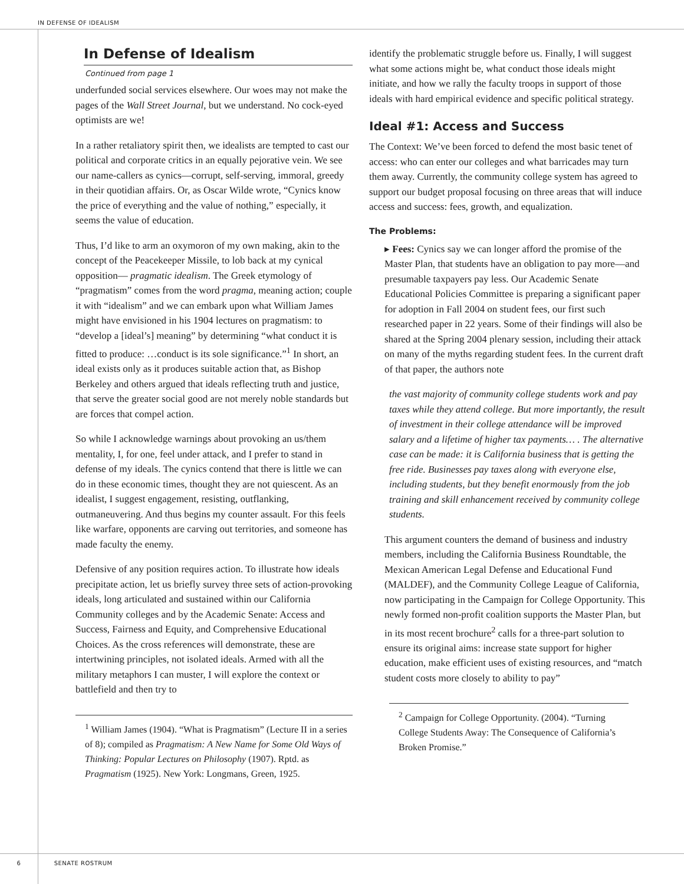IN DEFENSE OF IDEALISM
In Defense of Idealism
Continued from page 1
underfunded social services elsewhere. Our woes may not make the pages of the Wall Street Journal, but we understand. No cock-eyed optimists are we!
In a rather retaliatory spirit then, we idealists are tempted to cast our political and corporate critics in an equally pejorative vein. We see our name-callers as cynics—corrupt, self-serving, immoral, greedy in their quotidian affairs. Or, as Oscar Wilde wrote, “Cynics know the price of everything and the value of nothing,” especially, it seems the value of education.
Thus, I’d like to arm an oxymoron of my own making, akin to the concept of the Peacekeeper Missile, to lob back at my cynical opposition— pragmatic idealism. The Greek etymology of “pragmatism” comes from the word pragma, meaning action; couple it with “idealism” and we can embark upon what William James might have envisioned in his 1904 lectures on pragmatism: to “develop a [ideal’s] meaning” by determining “what conduct it is fitted to produce: …conduct is its sole significance.”<sup>1</sup> In short, an ideal exists only as it produces suitable action that, as Bishop Berkeley and others argued that ideals reflecting truth and justice, that serve the greater social good are not merely noble standards but are forces that compel action.
So while I acknowledge warnings about provoking an us/them mentality, I, for one, feel under attack, and I prefer to stand in defense of my ideals. The cynics contend that there is little we can do in these economic times, thought they are not quiescent. As an idealist, I suggest engagement, resisting, outflanking, outmaneuvering. And thus begins my counter assault. For this feels like warfare, opponents are carving out territories, and someone has made faculty the enemy.
Defensive of any position requires action. To illustrate how ideals precipitate action, let us briefly survey three sets of action-provoking ideals, long articulated and sustained within our California Community colleges and by the Academic Senate: Access and Success, Fairness and Equity, and Comprehensive Educational Choices. As the cross references will demonstrate, these are intertwining principles, not isolated ideals. Armed with all the military metaphors I can muster, I will explore the context or battlefield and then try to
<sup>1</sup> William James (1904). “What is Pragmatism” (Lecture II in a series of 8); compiled as Pragmatism: A New Name for Some Old Ways of Thinking: Popular Lectures on Philosophy (1907). Rptd. as Pragmatism (1925). New York: Longmans, Green, 1925.
identify the problematic struggle before us. Finally, I will suggest what some actions might be, what conduct those ideals might initiate, and how we rally the faculty troops in support of those ideals with hard empirical evidence and specific political strategy.
Ideal #1: Access and Success
The Context: We’ve been forced to defend the most basic tenet of access: who can enter our colleges and what barricades may turn them away. Currently, the community college system has agreed to support our budget proposal focusing on three areas that will induce access and success: fees, growth, and equalization.
The Problems:
▸ Fees: Cynics say we can longer afford the promise of the Master Plan, that students have an obligation to pay more—and presumable taxpayers pay less. Our Academic Senate Educational Policies Committee is preparing a significant paper for adoption in Fall 2004 on student fees, our first such researched paper in 22 years. Some of their findings will also be shared at the Spring 2004 plenary session, including their attack on many of the myths regarding student fees. In the current draft of that paper, the authors note
the vast majority of community college students work and pay taxes while they attend college. But more importantly, the result of investment in their college attendance will be improved salary and a lifetime of higher tax payments… . The alternative case can be made: it is California business that is getting the free ride. Businesses pay taxes along with everyone else, including students, but they benefit enormously from the job training and skill enhancement received by community college students.
This argument counters the demand of business and industry members, including the California Business Roundtable, the Mexican American Legal Defense and Educational Fund (MALDEF), and the Community College League of California, now participating in the Campaign for College Opportunity. This newly formed non-profit coalition supports the Master Plan, but in its most recent brochure<sup>2</sup> calls for a three-part solution to ensure its original aims: increase state support for higher education, make efficient uses of existing resources, and “match student costs more closely to ability to pay”
<sup>2</sup> Campaign for College Opportunity. (2004). “Turning College Students Away: The Consequence of California’s Broken Promise.”
6 SENATE ROSTRUM